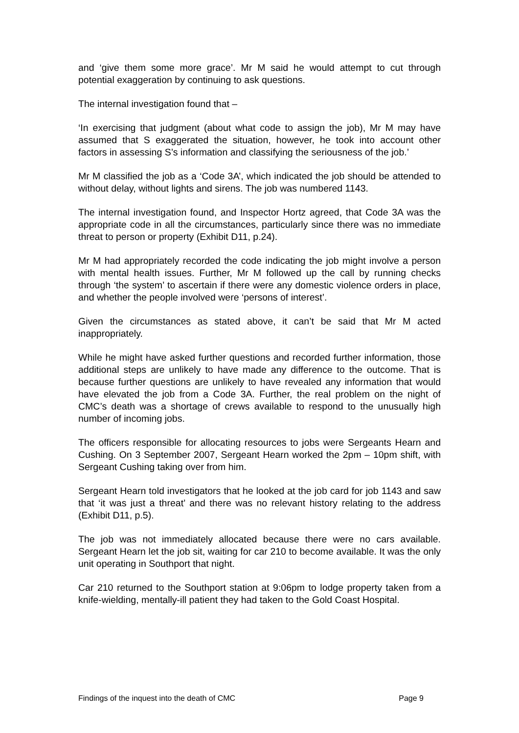and ‘give them some more grace’. Mr M said he would attempt to cut through potential exaggeration by continuing to ask questions.
The internal investigation found that –
‘In exercising that judgment (about what code to assign the job), Mr M may have assumed that S exaggerated the situation, however, he took into account other factors in assessing S’s information and classifying the seriousness of the job.’
Mr M classified the job as a ‘Code 3A’, which indicated the job should be attended to without delay, without lights and sirens. The job was numbered 1143.
The internal investigation found, and Inspector Hortz agreed, that Code 3A was the appropriate code in all the circumstances, particularly since there was no immediate threat to person or property (Exhibit D11, p.24).
Mr M had appropriately recorded the code indicating the job might involve a person with mental health issues. Further, Mr M followed up the call by running checks through ‘the system’ to ascertain if there were any domestic violence orders in place, and whether the people involved were ‘persons of interest’.
Given the circumstances as stated above, it can’t be said that Mr M acted inappropriately.
While he might have asked further questions and recorded further information, those additional steps are unlikely to have made any difference to the outcome. That is because further questions are unlikely to have revealed any information that would have elevated the job from a Code 3A. Further, the real problem on the night of CMC’s death was a shortage of crews available to respond to the unusually high number of incoming jobs.
The officers responsible for allocating resources to jobs were Sergeants Hearn and Cushing. On 3 September 2007, Sergeant Hearn worked the 2pm – 10pm shift, with Sergeant Cushing taking over from him.
Sergeant Hearn told investigators that he looked at the job card for job 1143 and saw that ‘it was just a threat’ and there was no relevant history relating to the address (Exhibit D11, p.5).
The job was not immediately allocated because there were no cars available. Sergeant Hearn let the job sit, waiting for car 210 to become available. It was the only unit operating in Southport that night.
Car 210 returned to the Southport station at 9:06pm to lodge property taken from a knife-wielding, mentally-ill patient they had taken to the Gold Coast Hospital.
Findings of the inquest into the death of CMC Page 9